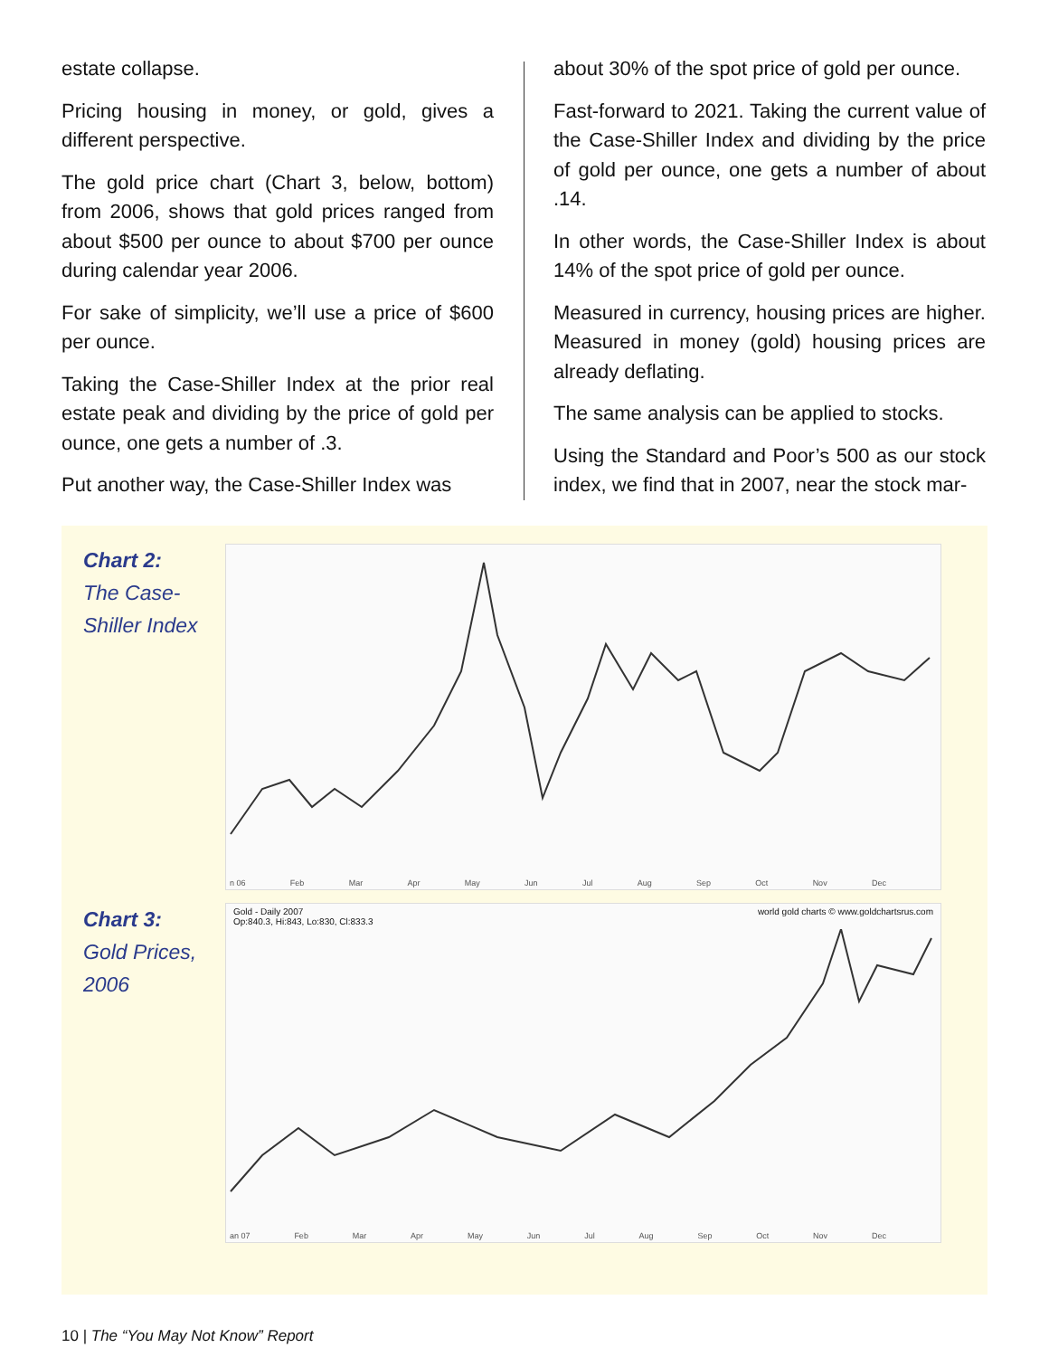estate collapse.
Pricing housing in money, or gold, gives a different perspective.
The gold price chart (Chart 3, below, bottom) from 2006, shows that gold prices ranged from about $500 per ounce to about $700 per ounce during calendar year 2006.
For sake of simplicity, we’ll use a price of $600 per ounce.
Taking the Case-Shiller Index at the prior real estate peak and dividing by the price of gold per ounce, one gets a number of .3.
Put another way, the Case-Shiller Index was
about 30% of the spot price of gold per ounce.
Fast-forward to 2021. Taking the current value of the Case-Shiller Index and dividing by the price of gold per ounce, one gets a number of about .14.
In other words, the Case-Shiller Index is about 14% of the spot price of gold per ounce.
Measured in currency, housing prices are higher. Measured in money (gold) housing prices are already deflating.
The same analysis can be applied to stocks.
Using the Standard and Poor’s 500 as our stock index, we find that in 2007, near the stock mar-
Chart 2:
The Case-Shiller Index
n 06 Feb Mar Apr May Jun Jul Aug Sep Oct Nov Dec
Chart 3:
Gold Prices, 2006
Gold - Daily 2007
Op:840.3, Hi:843, Lo:830, Cl:833.3 world gold charts © www.goldchartsrus.com
an 07 Feb Mar Apr May Jun Jul Aug Sep Oct Nov Dec
10 | The “You May Not Know” Report